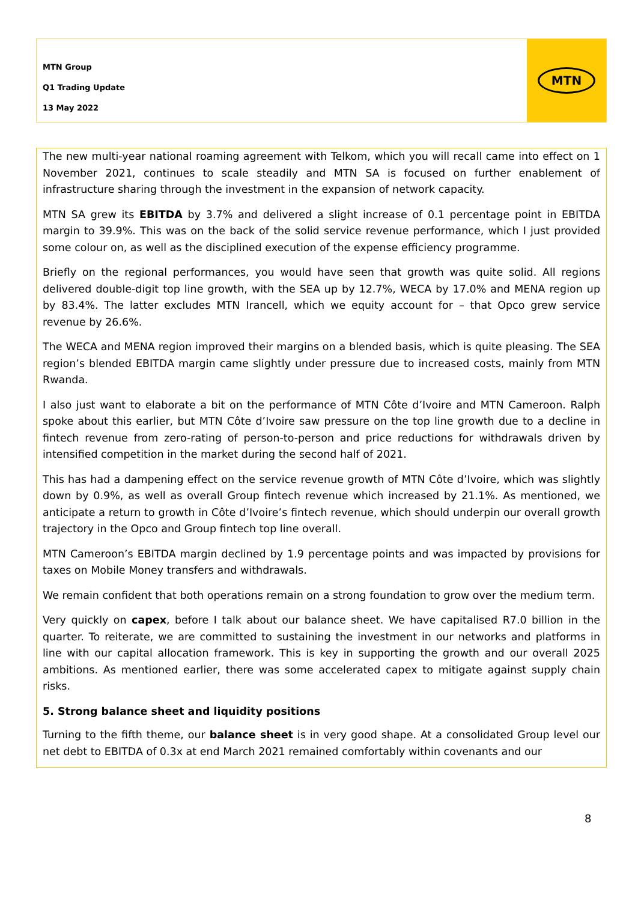MTN Group
Q1 Trading Update
13 May 2022
MTN
The new multi-year national roaming agreement with Telkom, which you will recall came into effect on 1 November 2021, continues to scale steadily and MTN SA is focused on further enablement of infrastructure sharing through the investment in the expansion of network capacity.
MTN SA grew its EBITDA by 3.7% and delivered a slight increase of 0.1 percentage point in EBITDA margin to 39.9%. This was on the back of the solid service revenue performance, which I just provided some colour on, as well as the disciplined execution of the expense efficiency programme.
Briefly on the regional performances, you would have seen that growth was quite solid. All regions delivered double-digit top line growth, with the SEA up by 12.7%, WECA by 17.0% and MENA region up by 83.4%. The latter excludes MTN Irancell, which we equity account for – that Opco grew service revenue by 26.6%.
The WECA and MENA region improved their margins on a blended basis, which is quite pleasing. The SEA region’s blended EBITDA margin came slightly under pressure due to increased costs, mainly from MTN Rwanda.
I also just want to elaborate a bit on the performance of MTN Côte d’Ivoire and MTN Cameroon. Ralph spoke about this earlier, but MTN Côte d’Ivoire saw pressure on the top line growth due to a decline in fintech revenue from zero-rating of person-to-person and price reductions for withdrawals driven by intensified competition in the market during the second half of 2021.
This has had a dampening effect on the service revenue growth of MTN Côte d’Ivoire, which was slightly down by 0.9%, as well as overall Group fintech revenue which increased by 21.1%. As mentioned, we anticipate a return to growth in Côte d’Ivoire’s fintech revenue, which should underpin our overall growth trajectory in the Opco and Group fintech top line overall.
MTN Cameroon’s EBITDA margin declined by 1.9 percentage points and was impacted by provisions for taxes on Mobile Money transfers and withdrawals.
We remain confident that both operations remain on a strong foundation to grow over the medium term.
Very quickly on capex, before I talk about our balance sheet. We have capitalised R7.0 billion in the quarter. To reiterate, we are committed to sustaining the investment in our networks and platforms in line with our capital allocation framework. This is key in supporting the growth and our overall 2025 ambitions. As mentioned earlier, there was some accelerated capex to mitigate against supply chain risks.
5. Strong balance sheet and liquidity positions
Turning to the fifth theme, our balance sheet is in very good shape. At a consolidated Group level our net debt to EBITDA of 0.3x at end March 2021 remained comfortably within covenants and our
8